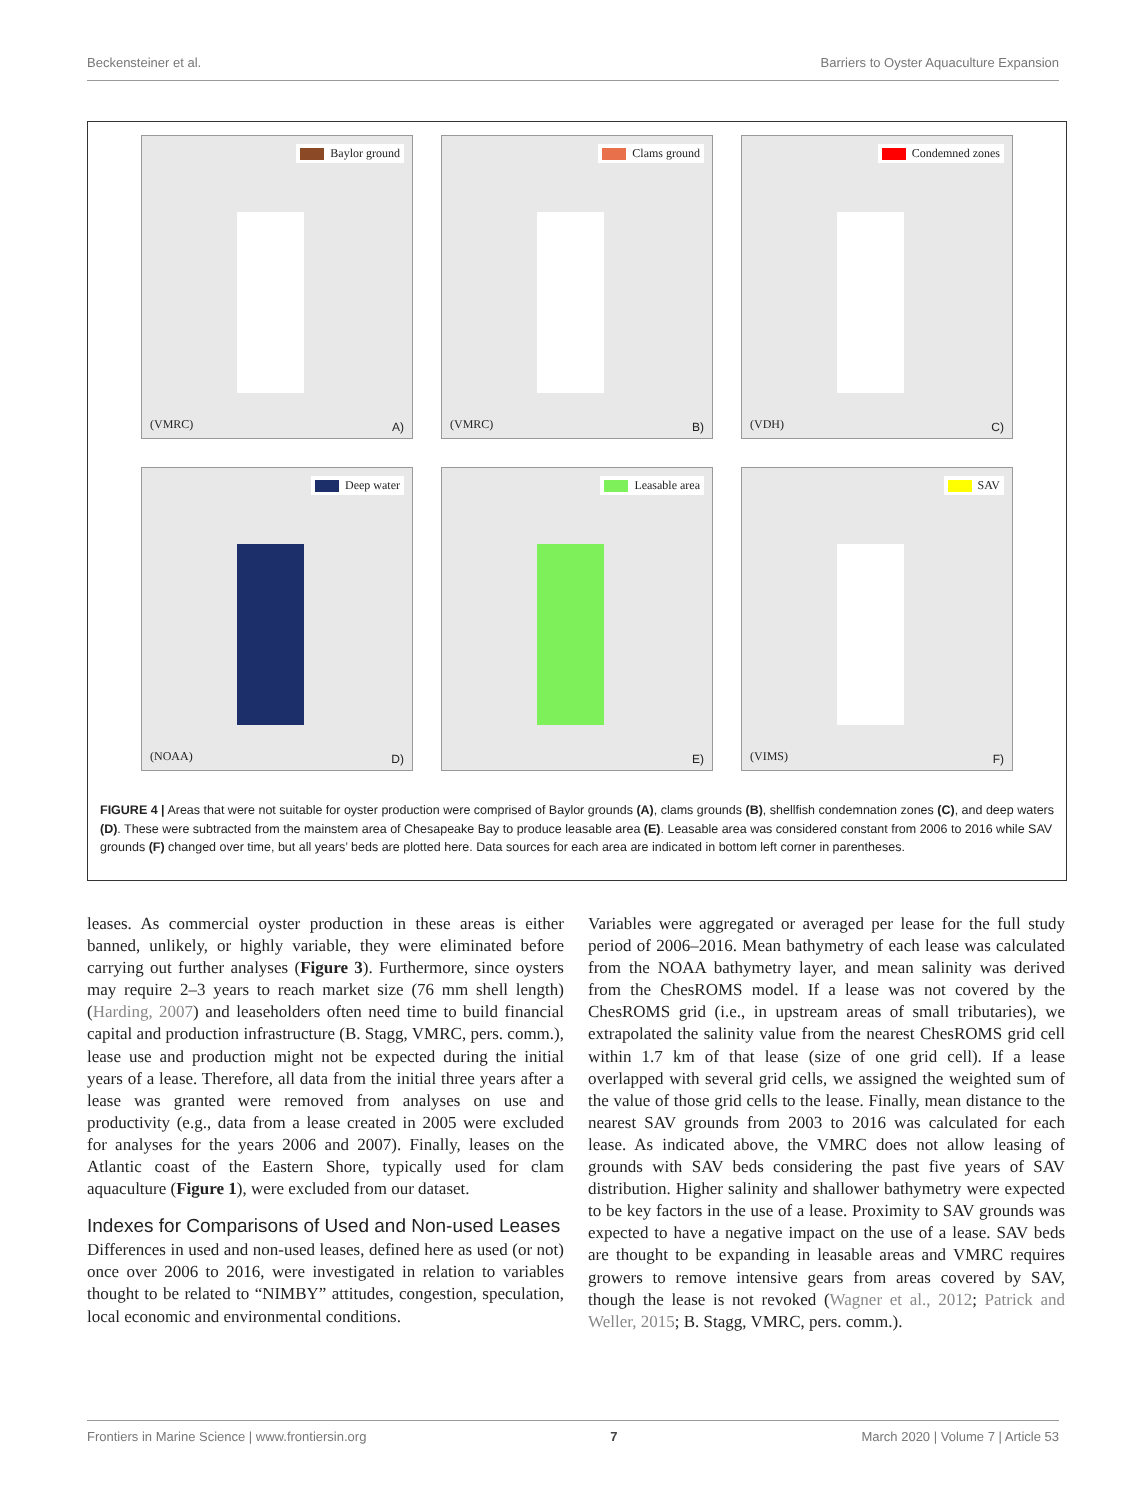Beckensteiner et al. Barriers to Oyster Aquaculture Expansion
Baylor ground
(VMRC) A)
Clams ground
(VMRC) B)
Condemned zones
(VDH) C)
Deep water
(NOAA) D)
Leasable area
E)
SAV
(VIMS) F)
FIGURE 4 | Areas that were not suitable for oyster production were comprised of Baylor grounds (A), clams grounds (B), shellfish condemnation zones (C), and deep waters (D). These were subtracted from the mainstem area of Chesapeake Bay to produce leasable area (E). Leasable area was considered constant from 2006 to 2016 while SAV grounds (F) changed over time, but all years’ beds are plotted here. Data sources for each area are indicated in bottom left corner in parentheses.
leases. As commercial oyster production in these areas is either banned, unlikely, or highly variable, they were eliminated before carrying out further analyses (Figure 3). Furthermore, since oysters may require 2–3 years to reach market size (76 mm shell length) (Harding, 2007) and leaseholders often need time to build financial capital and production infrastructure (B. Stagg, VMRC, pers. comm.), lease use and production might not be expected during the initial years of a lease. Therefore, all data from the initial three years after a lease was granted were removed from analyses on use and productivity (e.g., data from a lease created in 2005 were excluded for analyses for the years 2006 and 2007). Finally, leases on the Atlantic coast of the Eastern Shore, typically used for clam aquaculture (Figure 1), were excluded from our dataset.
Indexes for Comparisons of Used and Non-used Leases
Differences in used and non-used leases, defined here as used (or not) once over 2006 to 2016, were investigated in relation to variables thought to be related to “NIMBY” attitudes, congestion, speculation, local economic and environmental conditions.
Variables were aggregated or averaged per lease for the full study period of 2006–2016. Mean bathymetry of each lease was calculated from the NOAA bathymetry layer, and mean salinity was derived from the ChesROMS model. If a lease was not covered by the ChesROMS grid (i.e., in upstream areas of small tributaries), we extrapolated the salinity value from the nearest ChesROMS grid cell within 1.7 km of that lease (size of one grid cell). If a lease overlapped with several grid cells, we assigned the weighted sum of the value of those grid cells to the lease. Finally, mean distance to the nearest SAV grounds from 2003 to 2016 was calculated for each lease. As indicated above, the VMRC does not allow leasing of grounds with SAV beds considering the past five years of SAV distribution. Higher salinity and shallower bathymetry were expected to be key factors in the use of a lease. Proximity to SAV grounds was expected to have a negative impact on the use of a lease. SAV beds are thought to be expanding in leasable areas and VMRC requires growers to remove intensive gears from areas covered by SAV, though the lease is not revoked (Wagner et al., 2012; Patrick and Weller, 2015; B. Stagg, VMRC, pers. comm.).
Frontiers in Marine Science | www.frontiersin.org 7 March 2020 | Volume 7 | Article 53